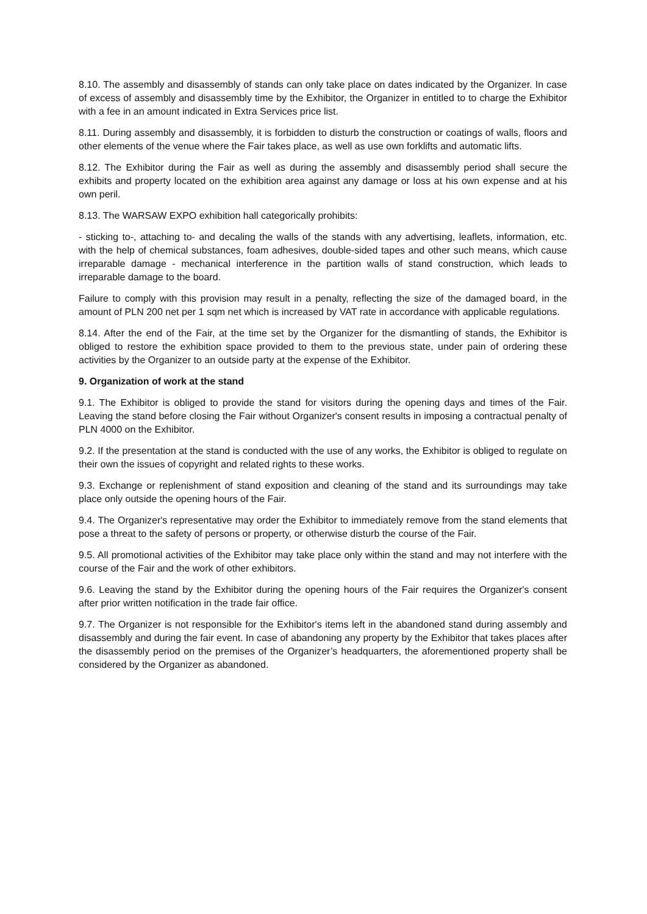8.10. The assembly and disassembly of stands can only take place on dates indicated by the Organizer. In case of excess of assembly and disassembly time by the Exhibitor, the Organizer in entitled to to charge the Exhibitor with a fee in an amount indicated in Extra Services price list.
8.11. During assembly and disassembly, it is forbidden to disturb the construction or coatings of walls, floors and other elements of the venue where the Fair takes place, as well as use own forklifts and automatic lifts.
8.12. The Exhibitor during the Fair as well as during the assembly and disassembly period shall secure the exhibits and property located on the exhibition area against any damage or loss at his own expense and at his own peril.
8.13. The WARSAW EXPO exhibition hall categorically prohibits:
- sticking to-, attaching to- and decaling the walls of the stands with any advertising, leaflets, information, etc. with the help of chemical substances, foam adhesives, double-sided tapes and other such means, which cause irreparable damage - mechanical interference in the partition walls of stand construction, which leads to irreparable damage to the board.
Failure to comply with this provision may result in a penalty, reflecting the size of the damaged board, in the amount of PLN 200 net per 1 sqm net which is increased by VAT rate in accordance with applicable regulations.
8.14. After the end of the Fair, at the time set by the Organizer for the dismantling of stands, the Exhibitor is obliged to restore the exhibition space provided to them to the previous state, under pain of ordering these activities by the Organizer to an outside party at the expense of the Exhibitor.
9. Organization of work at the stand
9.1. The Exhibitor is obliged to provide the stand for visitors during the opening days and times of the Fair. Leaving the stand before closing the Fair without Organizer's consent results in imposing a contractual penalty of PLN 4000 on the Exhibitor.
9.2. If the presentation at the stand is conducted with the use of any works, the Exhibitor is obliged to regulate on their own the issues of copyright and related rights to these works.
9.3. Exchange or replenishment of stand exposition and cleaning of the stand and its surroundings may take place only outside the opening hours of the Fair.
9.4. The Organizer's representative may order the Exhibitor to immediately remove from the stand elements that pose a threat to the safety of persons or property, or otherwise disturb the course of the Fair.
9.5. All promotional activities of the Exhibitor may take place only within the stand and may not interfere with the course of the Fair and the work of other exhibitors.
9.6. Leaving the stand by the Exhibitor during the opening hours of the Fair requires the Organizer's consent after prior written notification in the trade fair office.
9.7. The Organizer is not responsible for the Exhibitor's items left in the abandoned stand during assembly and disassembly and during the fair event. In case of abandoning any property by the Exhibitor that takes places after the disassembly period on the premises of the Organizer’s headquarters, the aforementioned property shall be considered by the Organizer as abandoned.